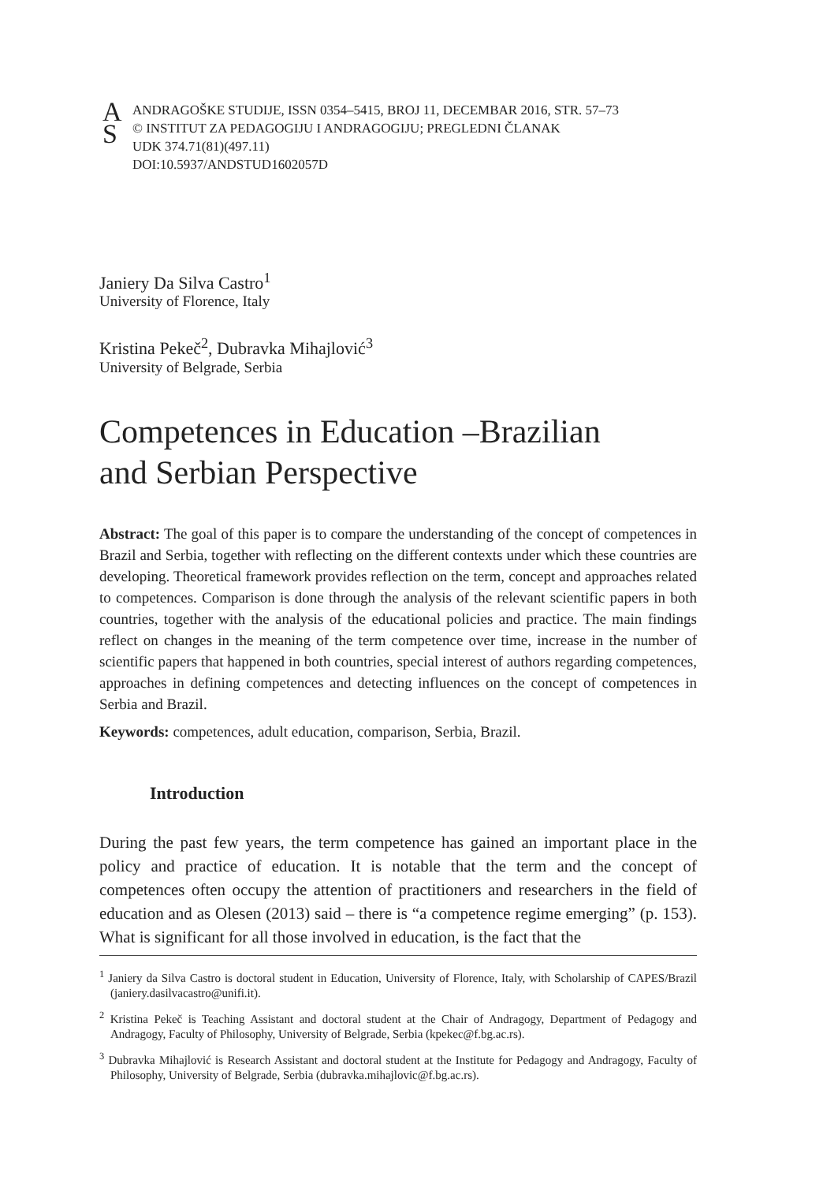A
S
ANDRAGOŠKE STUDIJE, ISSN 0354–5415, BROJ 11, DECEMBAR 2016, STR. 57–73
© INSTITUT ZA PEDAGOGIJU I ANDRAGOGIJU; PREGLEDNI ČLANAK
UDK 374.71(81)(497.11)
DOI:10.5937/ANDSTUD1602057D
Janiery Da Silva Castro<sup>1</sup>
University of Florence, Italy
Kristina Pekeč<sup>2</sup>, Dubravka Mihajlović<sup>3</sup>
University of Belgrade, Serbia
Competences in Education –Brazilian
and Serbian Perspective
Abstract: The goal of this paper is to compare the understanding of the concept of competences in Brazil and Serbia, together with reflecting on the different contexts under which these countries are developing. Theoretical framework provides reflection on the term, concept and approaches related to competences. Comparison is done through the analysis of the relevant scientific papers in both countries, together with the analysis of the educational policies and practice. The main findings reflect on changes in the meaning of the term competence over time, increase in the number of scientific papers that happened in both countries, special interest of authors regarding competences, approaches in defining competences and detecting influences on the concept of competences in Serbia and Brazil.
Keywords: competences, adult education, comparison, Serbia, Brazil.
Introduction
During the past few years, the term competence has gained an important place in the policy and practice of education. It is notable that the term and the concept of competences often occupy the attention of practitioners and researchers in the field of education and as Olesen (2013) said – there is “a competence regime emerging” (p. 153). What is significant for all those involved in education, is the fact that the
<sup>1</sup> Janiery da Silva Castro is doctoral student in Education, University of Florence, Italy, with Scholarship of CAPES/Brazil (janiery.dasilvacastro@unifi.it).
<sup>2</sup> Kristina Pekeč is Teaching Assistant and doctoral student at the Chair of Andragogy, Department of Pedagogy and Andragogy, Faculty of Philosophy, University of Belgrade, Serbia (kpekec@f.bg.ac.rs).
<sup>3</sup> Dubravka Mihajlović is Research Assistant and doctoral student at the Institute for Pedagogy and Andragogy, Faculty of Philosophy, University of Belgrade, Serbia (dubravka.mihajlovic@f.bg.ac.rs).